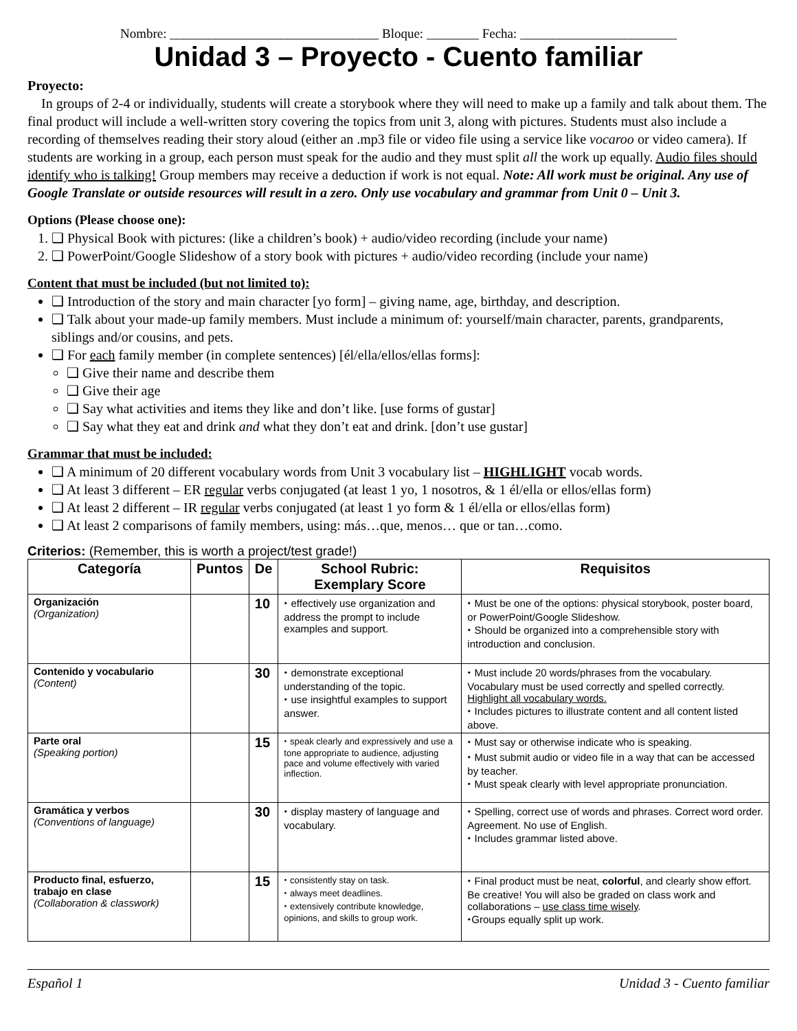Nombre: ________________________________ Bloque: ________ Fecha: ________________________
Unidad 3 – Proyecto - Cuento familiar
Proyecto:
In groups of 2-4 or individually, students will create a storybook where they will need to make up a family and talk about them. The final product will include a well-written story covering the topics from unit 3, along with pictures. Students must also include a recording of themselves reading their story aloud (either an .mp3 file or video file using a service like vocaroo or video camera). If students are working in a group, each person must speak for the audio and they must split all the work up equally. Audio files should identify who is talking! Group members may receive a deduction if work is not equal. Note: All work must be original. Any use of Google Translate or outside resources will result in a zero. Only use vocabulary and grammar from Unit 0 – Unit 3.
Options (Please choose one):
1. ❑ Physical Book with pictures: (like a children’s book) + audio/video recording (include your name)
2. ❑ PowerPoint/Google Slideshow of a story book with pictures + audio/video recording (include your name)
Content that must be included (but not limited to):
❑ Introduction of the story and main character [yo form] – giving name, age, birthday, and description.
❑ Talk about your made-up family members. Must include a minimum of: yourself/main character, parents, grandparents, siblings and/or cousins, and pets.
❑ For each family member (in complete sentences) [él/ella/ellos/ellas forms]:
❑ Give their name and describe them
❑ Give their age
❑ Say what activities and items they like and don’t like. [use forms of gustar]
❑ Say what they eat and drink and what they don’t eat and drink. [don’t use gustar]
Grammar that must be included:
❑ A minimum of 20 different vocabulary words from Unit 3 vocabulary list – HIGHLIGHT vocab words.
❑ At least 3 different – ER regular verbs conjugated (at least 1 yo, 1 nosotros, & 1 él/ella or ellos/ellas form)
❑ At least 2 different – IR regular verbs conjugated (at least 1 yo form & 1 él/ella or ellos/ellas form)
❑ At least 2 comparisons of family members, using: más…que, menos… que or tan…como.
Criterios: (Remember, this is worth a project/test grade!)
| Categoría | Puntos | De | School Rubric: Exemplary Score | Requisitos |
| --- | --- | --- | --- | --- |
| Organización (Organization) | | 10 | ⬩ effectively use organization and address the prompt to include examples and support. | ⬩ Must be one of the options: physical storybook, poster board, or PowerPoint/Google Slideshow. ⬩ Should be organized into a comprehensible story with introduction and conclusion. |
| Contenido y vocabulario (Content) | | 30 | ⬩ demonstrate exceptional understanding of the topic. ⬩ use insightful examples to support answer. | ⬩ Must include 20 words/phrases from the vocabulary. Vocabulary must be used correctly and spelled correctly. Highlight all vocabulary words. ⬩ Includes pictures to illustrate content and all content listed above. |
| Parte oral (Speaking portion) | | 15 | ⬩ speak clearly and expressively and use a tone appropriate to audience, adjusting pace and volume effectively with varied inflection. | ⬩ Must say or otherwise indicate who is speaking. ⬩ Must submit audio or video file in a way that can be accessed by teacher. ⬩ Must speak clearly with level appropriate pronunciation. |
| Gramática y verbos (Conventions of language) | | 30 | ⬩ display mastery of language and vocabulary. | ⬩ Spelling, correct use of words and phrases. Correct word order. Agreement. No use of English. ⬩ Includes grammar listed above. |
| Producto final, esfuerzo, trabajo en clase (Collaboration & classwork) | | 15 | ⬩ consistently stay on task. ⬩ always meet deadlines. ⬩ extensively contribute knowledge, opinions, and skills to group work. | ⬩ Final product must be neat, colorful , and clearly show effort. Be creative! You will also be graded on class work and collaborations – use class time wisely . ⬩Groups equally split up work. |
Español 1 Unidad 3 - Cuento familiar